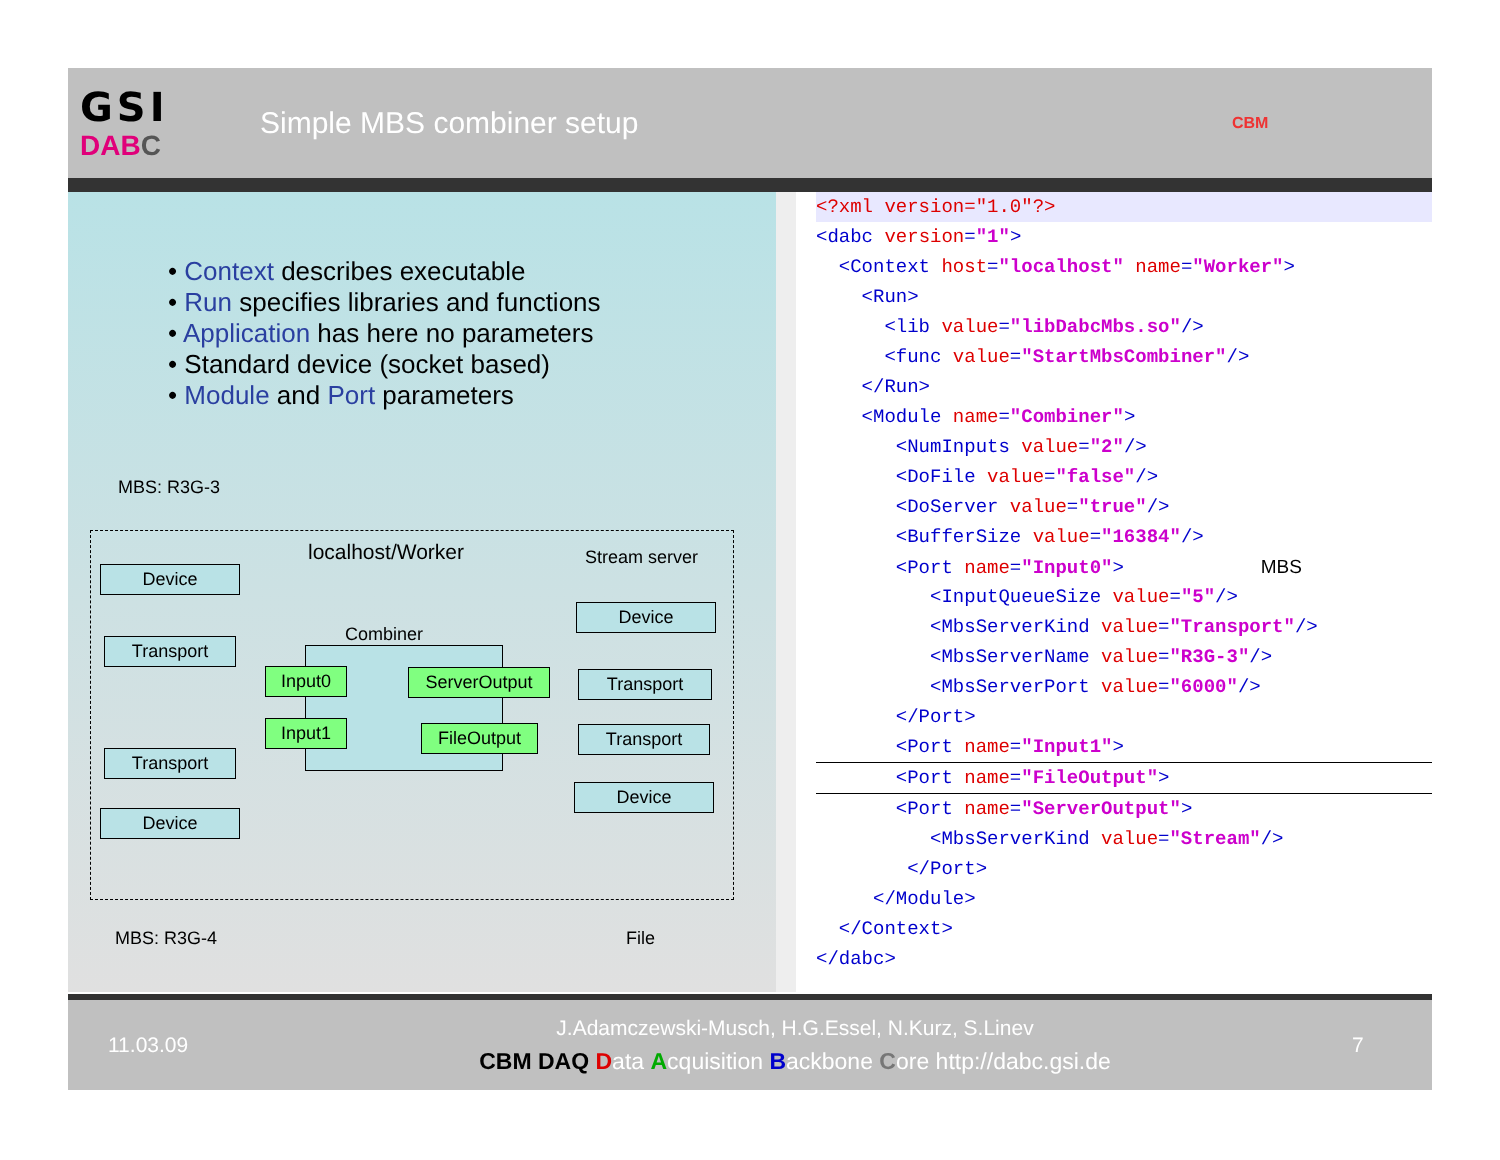GSI
DAB C
Simple MBS combiner setup
CBM
• Context describes executable
• Run specifies libraries and functions
• Application has here no parameters
• Standard device (socket based)
• Module and Port parameters
MBS: R3G-3
localhost/Worker Stream server
Device
Transport
Combiner
Input0
Input1
ServerOutput
FileOutput
Device
Transport
Transport
Device
Transport
Device
MBS: R3G-4 File
<?xml version="1.0"?>
<dabc version="1">
<Context host="localhost" name="Worker">
<Run>
<lib value="libDabcMbs.so"/>
<func value="StartMbsCombiner"/>
</Run>
<Module name="Combiner">
<NumInputs value="2"/>
<DoFile value="false"/>
<DoServer value="true"/>
<BufferSize value="16384"/>
<Port name="Input0"> MBS
<InputQueueSize value="5"/>
<MbsServerKind value="Transport"/>
<MbsServerName value="R3G-3"/>
<MbsServerPort value="6000"/>
</Port>
<Port name="Input1">
<Port name="FileOutput">
<Port name="ServerOutput">
<MbsServerKind value="Stream"/>
</Port>
</Module>
</Context>
</dabc>
11.03.09
J.Adamczewski-Musch, H.G.Essel, N.Kurz, S.Linev
CBM DAQ Data Acquisition Backbone Core http://dabc.gsi.de
7